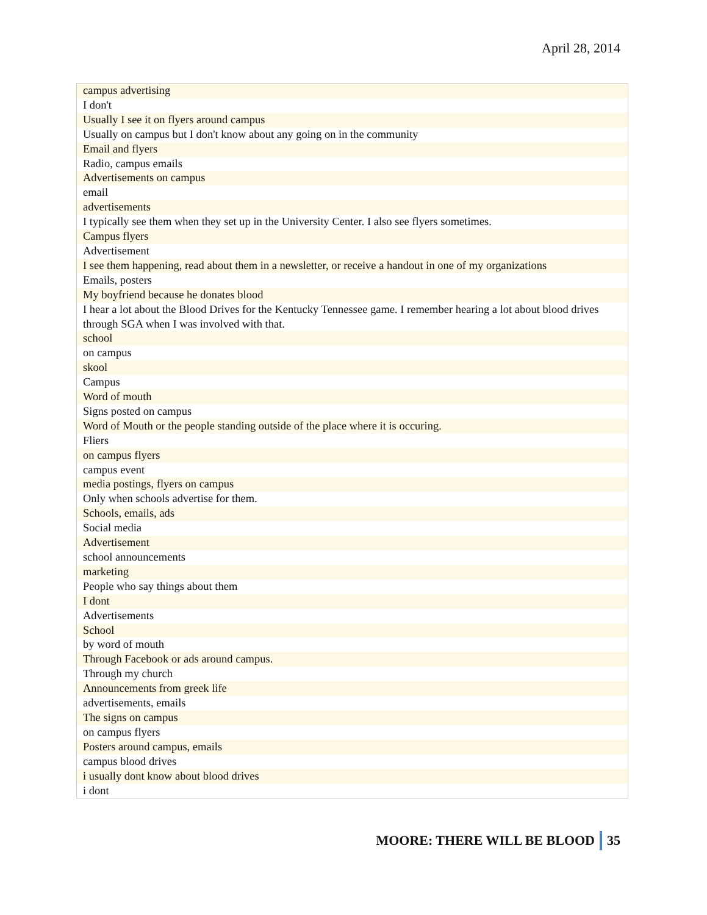April 28, 2014
| campus advertising |
| I don't |
| Usually I see it on flyers around campus |
| Usually on campus but I don't know about any going on in the community |
| Email and flyers |
| Radio, campus emails |
| Advertisements on campus |
| email |
| advertisements |
| I typically see them when they set up in the University Center. I also see flyers sometimes. |
| Campus flyers |
| Advertisement |
| I see them happening, read about them in a newsletter, or receive a handout in one of my organizations |
| Emails, posters |
| My boyfriend because he donates blood |
| I hear a lot about the Blood Drives for the Kentucky Tennessee game. I remember hearing a lot about blood drives through SGA when I was involved with that. |
| school |
| on campus |
| skool |
| Campus |
| Word of mouth |
| Signs posted on campus |
| Word of Mouth or the people standing outside of the place where it is occuring. |
| Fliers |
| on campus flyers |
| campus event |
| media postings, flyers on campus |
| Only when schools advertise for them. |
| Schools, emails, ads |
| Social media |
| Advertisement |
| school announcements |
| marketing |
| People who say things about them |
| I dont |
| Advertisements |
| School |
| by word of mouth |
| Through Facebook or ads around campus. |
| Through my church |
| Announcements from greek life |
| advertisements, emails |
| The signs on campus |
| on campus flyers |
| Posters around campus, emails |
| campus blood drives |
| i usually dont know about blood drives |
| i dont |
MOORE: THERE WILL BE BLOOD 35